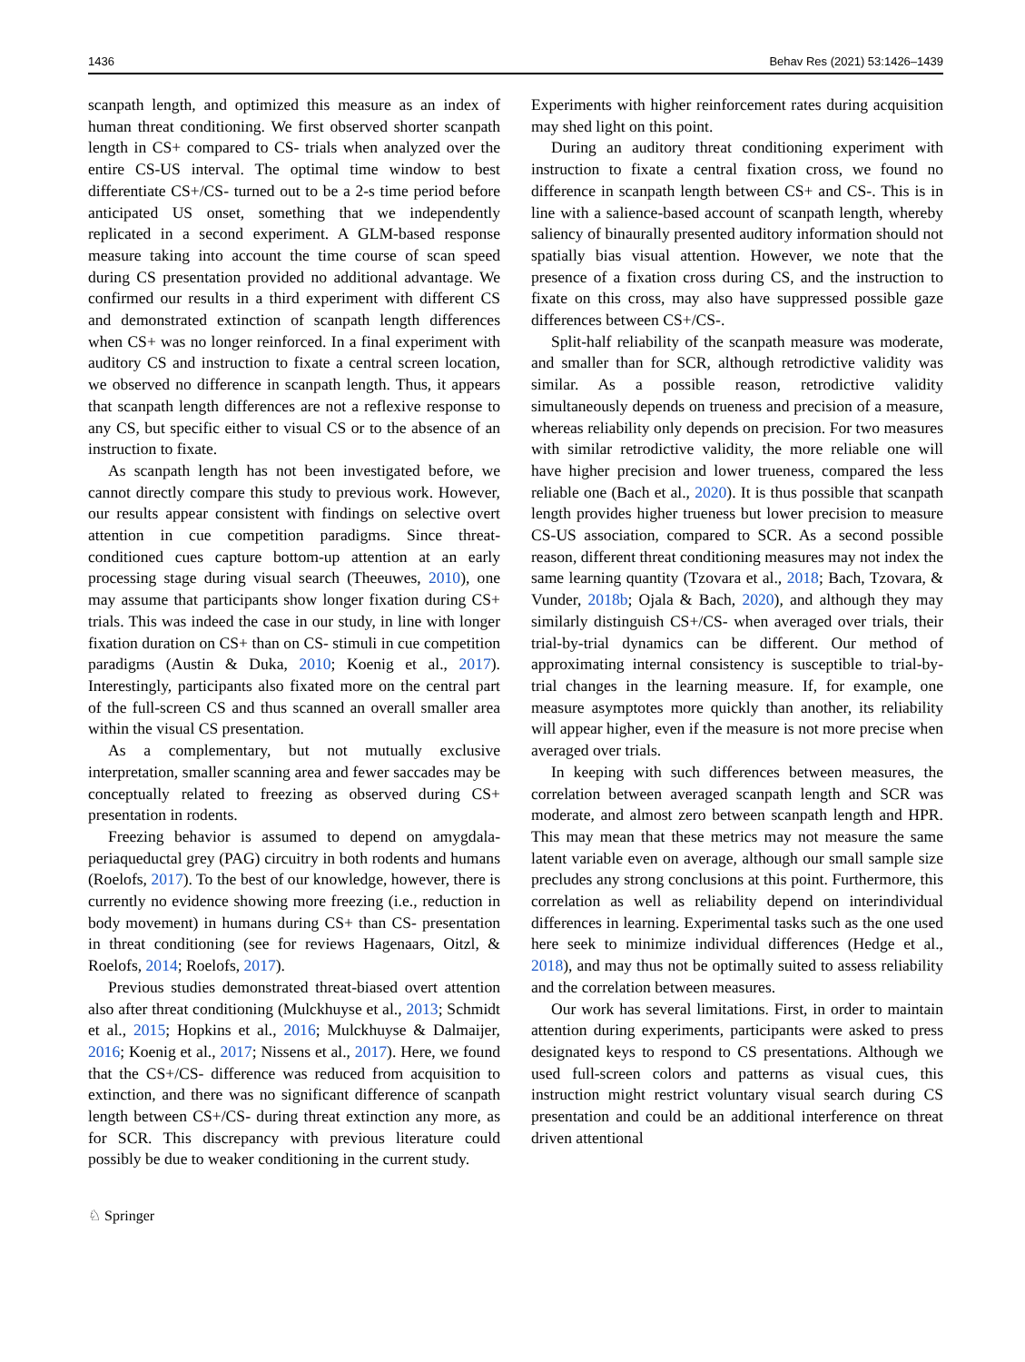1436 Behav Res (2021) 53:1426–1439
scanpath length, and optimized this measure as an index of human threat conditioning. We first observed shorter scanpath length in CS+ compared to CS- trials when analyzed over the entire CS-US interval. The optimal time window to best differentiate CS+/CS- turned out to be a 2-s time period before anticipated US onset, something that we independently replicated in a second experiment. A GLM-based response measure taking into account the time course of scan speed during CS presentation provided no additional advantage. We confirmed our results in a third experiment with different CS and demonstrated extinction of scanpath length differences when CS+ was no longer reinforced. In a final experiment with auditory CS and instruction to fixate a central screen location, we observed no difference in scanpath length. Thus, it appears that scanpath length differences are not a reflexive response to any CS, but specific either to visual CS or to the absence of an instruction to fixate.
As scanpath length has not been investigated before, we cannot directly compare this study to previous work. However, our results appear consistent with findings on selective overt attention in cue competition paradigms. Since threat-conditioned cues capture bottom-up attention at an early processing stage during visual search (Theeuwes, 2010), one may assume that participants show longer fixation during CS+ trials. This was indeed the case in our study, in line with longer fixation duration on CS+ than on CS- stimuli in cue competition paradigms (Austin & Duka, 2010; Koenig et al., 2017). Interestingly, participants also fixated more on the central part of the full-screen CS and thus scanned an overall smaller area within the visual CS presentation.
As a complementary, but not mutually exclusive interpretation, smaller scanning area and fewer saccades may be conceptually related to freezing as observed during CS+ presentation in rodents.
Freezing behavior is assumed to depend on amygdala-periaqueductal grey (PAG) circuitry in both rodents and humans (Roelofs, 2017). To the best of our knowledge, however, there is currently no evidence showing more freezing (i.e., reduction in body movement) in humans during CS+ than CS- presentation in threat conditioning (see for reviews Hagenaars, Oitzl, & Roelofs, 2014; Roelofs, 2017).
Previous studies demonstrated threat-biased overt attention also after threat conditioning (Mulckhuyse et al., 2013; Schmidt et al., 2015; Hopkins et al., 2016; Mulckhuyse & Dalmaijer, 2016; Koenig et al., 2017; Nissens et al., 2017). Here, we found that the CS+/CS- difference was reduced from acquisition to extinction, and there was no significant difference of scanpath length between CS+/CS- during threat extinction any more, as for SCR. This discrepancy with previous literature could possibly be due to weaker conditioning in the current study.
Experiments with higher reinforcement rates during acquisition may shed light on this point.
During an auditory threat conditioning experiment with instruction to fixate a central fixation cross, we found no difference in scanpath length between CS+ and CS-. This is in line with a salience-based account of scanpath length, whereby saliency of binaurally presented auditory information should not spatially bias visual attention. However, we note that the presence of a fixation cross during CS, and the instruction to fixate on this cross, may also have suppressed possible gaze differences between CS+/CS-.
Split-half reliability of the scanpath measure was moderate, and smaller than for SCR, although retrodictive validity was similar. As a possible reason, retrodictive validity simultaneously depends on trueness and precision of a measure, whereas reliability only depends on precision. For two measures with similar retrodictive validity, the more reliable one will have higher precision and lower trueness, compared the less reliable one (Bach et al., 2020). It is thus possible that scanpath length provides higher trueness but lower precision to measure CS-US association, compared to SCR. As a second possible reason, different threat conditioning measures may not index the same learning quantity (Tzovara et al., 2018; Bach, Tzovara, & Vunder, 2018b; Ojala & Bach, 2020), and although they may similarly distinguish CS+/CS- when averaged over trials, their trial-by-trial dynamics can be different. Our method of approximating internal consistency is susceptible to trial-by-trial changes in the learning measure. If, for example, one measure asymptotes more quickly than another, its reliability will appear higher, even if the measure is not more precise when averaged over trials.
In keeping with such differences between measures, the correlation between averaged scanpath length and SCR was moderate, and almost zero between scanpath length and HPR. This may mean that these metrics may not measure the same latent variable even on average, although our small sample size precludes any strong conclusions at this point. Furthermore, this correlation as well as reliability depend on interindividual differences in learning. Experimental tasks such as the one used here seek to minimize individual differences (Hedge et al., 2018), and may thus not be optimally suited to assess reliability and the correlation between measures.
Our work has several limitations. First, in order to maintain attention during experiments, participants were asked to press designated keys to respond to CS presentations. Although we used full-screen colors and patterns as visual cues, this instruction might restrict voluntary visual search during CS presentation and could be an additional interference on threat driven attentional
♘ Springer